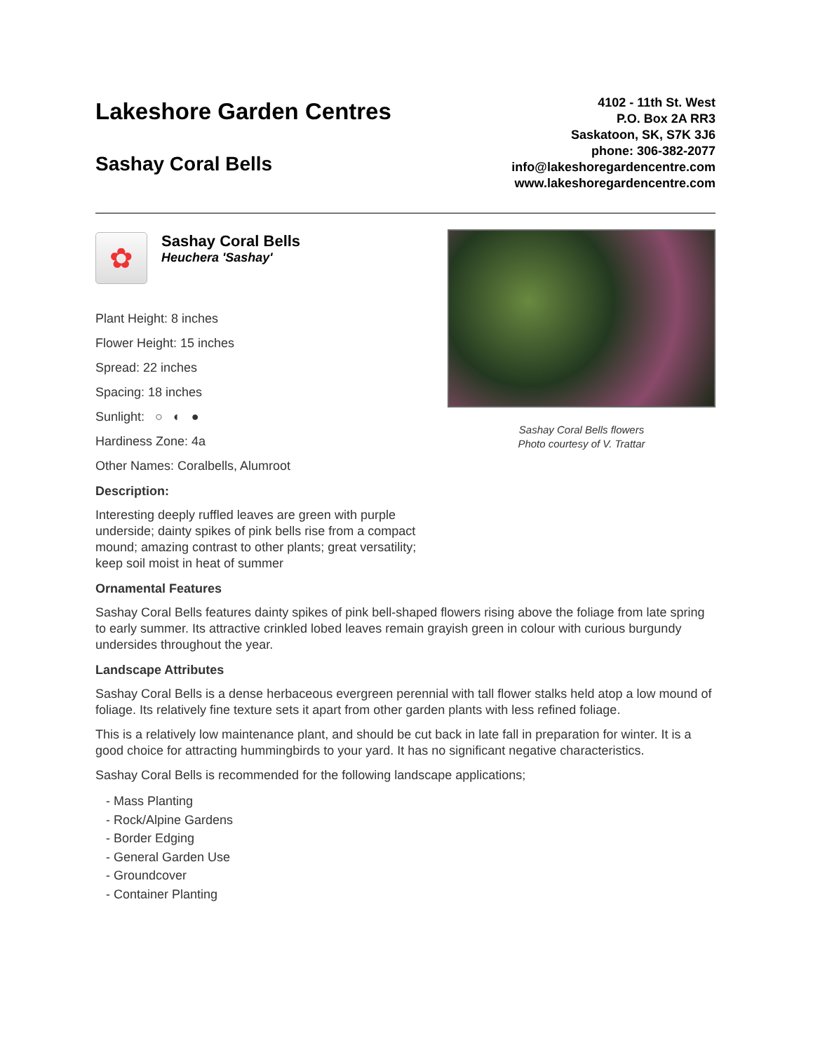Lakeshore Garden Centres
Sashay Coral Bells
4102 - 11th St. West
P.O. Box 2A RR3
Saskatoon, SK, S7K 3J6
phone: 306-382-2077
info@lakeshoregardencentre.com
www.lakeshoregardencentre.com
✿
Sashay Coral Bells
Heuchera 'Sashay'
Plant Height: 8 inches
Flower Height: 15 inches
Spread: 22 inches
Spacing: 18 inches
Sunlight: ○ ◐ ●
Hardiness Zone: 4a
Other Names: Coralbells, Alumroot
Description:
Interesting deeply ruffled leaves are green with purple underside; dainty spikes of pink bells rise from a compact mound; amazing contrast to other plants; great versatility; keep soil moist in heat of summer
Sashay Coral Bells flowers
Photo courtesy of V. Trattar
Ornamental Features
Sashay Coral Bells features dainty spikes of pink bell-shaped flowers rising above the foliage from late spring to early summer. Its attractive crinkled lobed leaves remain grayish green in colour with curious burgundy undersides throughout the year.
Landscape Attributes
Sashay Coral Bells is a dense herbaceous evergreen perennial with tall flower stalks held atop a low mound of foliage. Its relatively fine texture sets it apart from other garden plants with less refined foliage.
This is a relatively low maintenance plant, and should be cut back in late fall in preparation for winter. It is a good choice for attracting hummingbirds to your yard. It has no significant negative characteristics.
Sashay Coral Bells is recommended for the following landscape applications;
- Mass Planting
- Rock/Alpine Gardens
- Border Edging
- General Garden Use
- Groundcover
- Container Planting